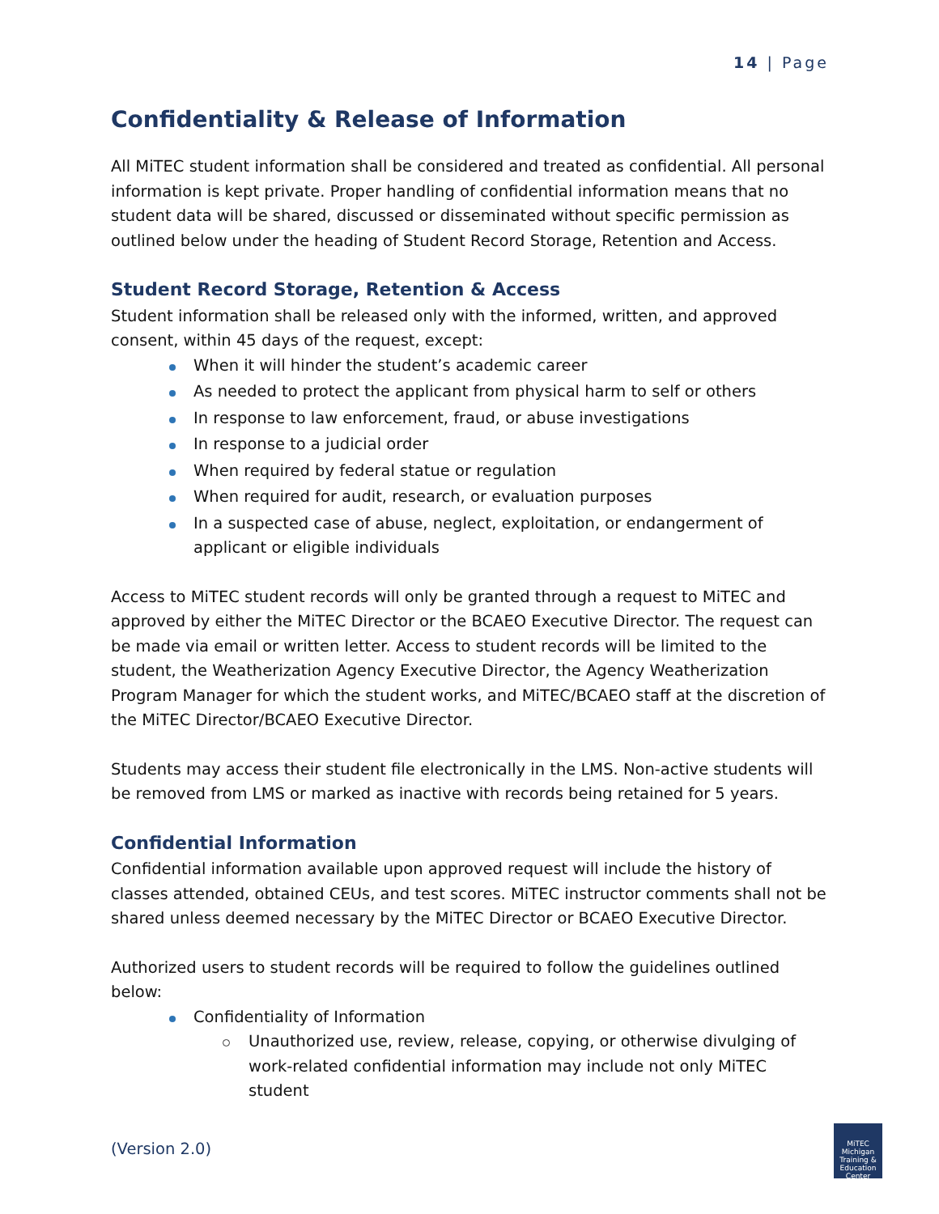14 | Page
Confidentiality & Release of Information
All MiTEC student information shall be considered and treated as confidential. All personal information is kept private. Proper handling of confidential information means that no student data will be shared, discussed or disseminated without specific permission as outlined below under the heading of Student Record Storage, Retention and Access.
Student Record Storage, Retention & Access
Student information shall be released only with the informed, written, and approved consent, within 45 days of the request, except:
When it will hinder the student’s academic career
As needed to protect the applicant from physical harm to self or others
In response to law enforcement, fraud, or abuse investigations
In response to a judicial order
When required by federal statue or regulation
When required for audit, research, or evaluation purposes
In a suspected case of abuse, neglect, exploitation, or endangerment of applicant or eligible individuals
Access to MiTEC student records will only be granted through a request to MiTEC and approved by either the MiTEC Director or the BCAEO Executive Director. The request can be made via email or written letter. Access to student records will be limited to the student, the Weatherization Agency Executive Director, the Agency Weatherization Program Manager for which the student works, and MiTEC/BCAEO staff at the discretion of the MiTEC Director/BCAEO Executive Director.
Students may access their student file electronically in the LMS. Non-active students will be removed from LMS or marked as inactive with records being retained for 5 years.
Confidential Information
Confidential information available upon approved request will include the history of classes attended, obtained CEUs, and test scores. MiTEC instructor comments shall not be shared unless deemed necessary by the MiTEC Director or BCAEO Executive Director.
Authorized users to student records will be required to follow the guidelines outlined below:
Confidentiality of Information
Unauthorized use, review, release, copying, or otherwise divulging of work-related confidential information may include not only MiTEC student
(Version 2.0)
MiTEC
Michigan Training & Education Center